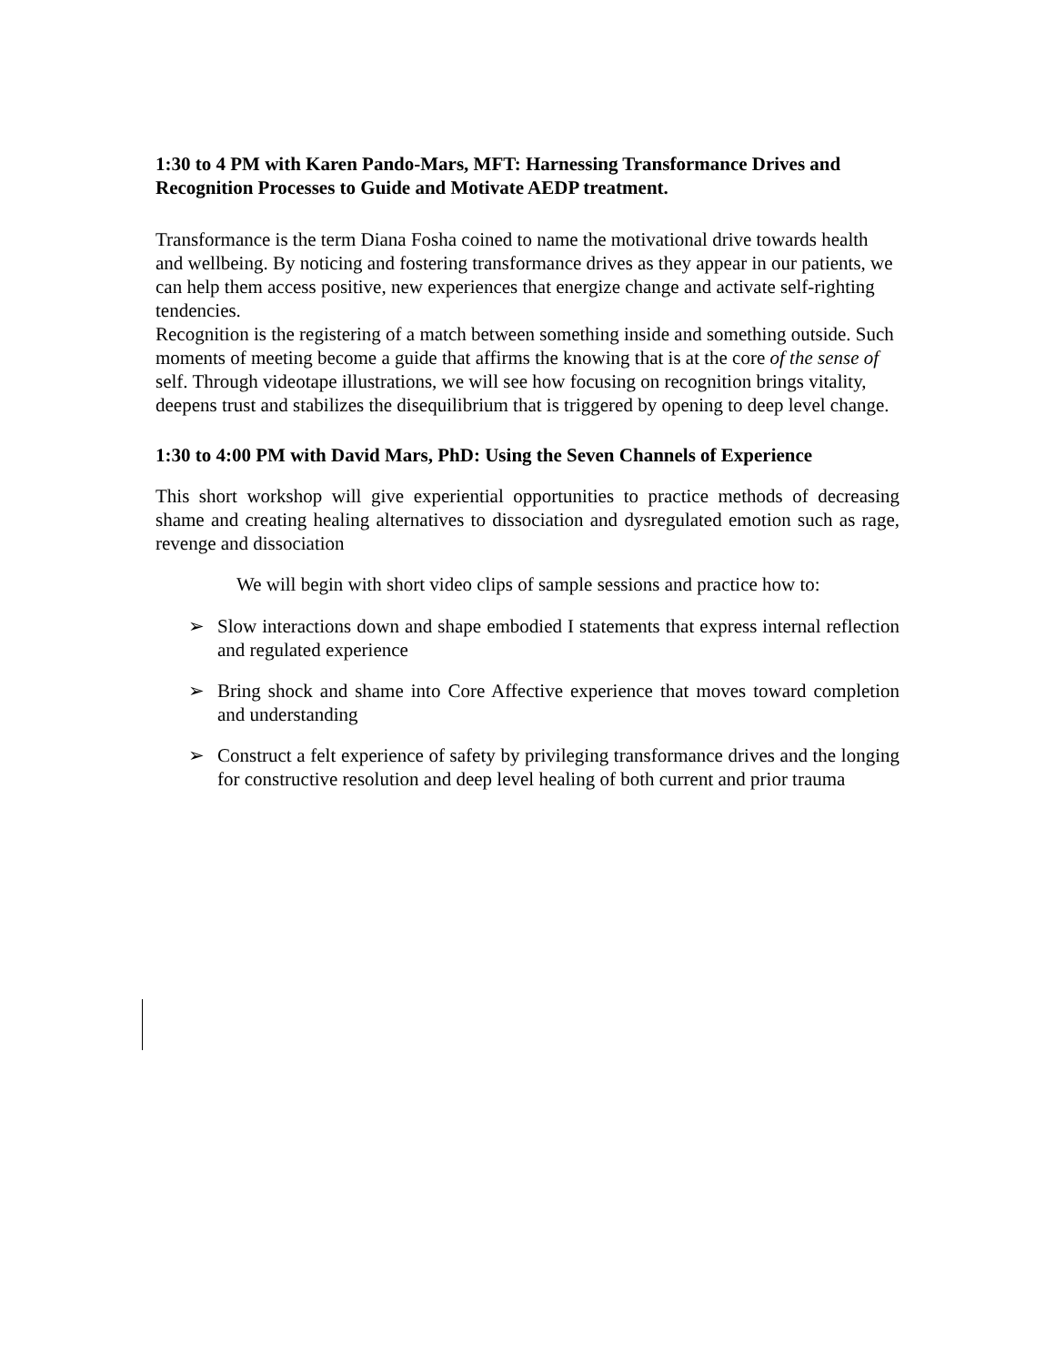1:30 to 4 PM with Karen Pando-Mars, MFT: Harnessing Transformance Drives and Recognition Processes to Guide and Motivate AEDP treatment.
Transformance is the term Diana Fosha coined to name the motivational drive towards health and wellbeing. By noticing and fostering transformance drives as they appear in our patients, we can help them access positive, new experiences that energize change and activate self-righting tendencies.
Recognition is the registering of a match between something inside and something outside. Such moments of meeting become a guide that affirms the knowing that is at the core of the sense of self. Through videotape illustrations, we will see how focusing on recognition brings vitality, deepens trust and stabilizes the disequilibrium that is triggered by opening to deep level change.
1:30 to 4:00 PM with David Mars, PhD: Using the Seven Channels of Experience
This short workshop will give experiential opportunities to practice methods of decreasing shame and creating healing alternatives to dissociation and dysregulated emotion such as rage, revenge and dissociation
We will begin with short video clips of sample sessions and practice how to:
➢ Slow interactions down and shape embodied I statements that express internal reflection and regulated experience
➢ Bring shock and shame into Core Affective experience that moves toward completion and understanding
➢ Construct a felt experience of safety by privileging transformance drives and the longing for constructive resolution and deep level healing of both current and prior trauma